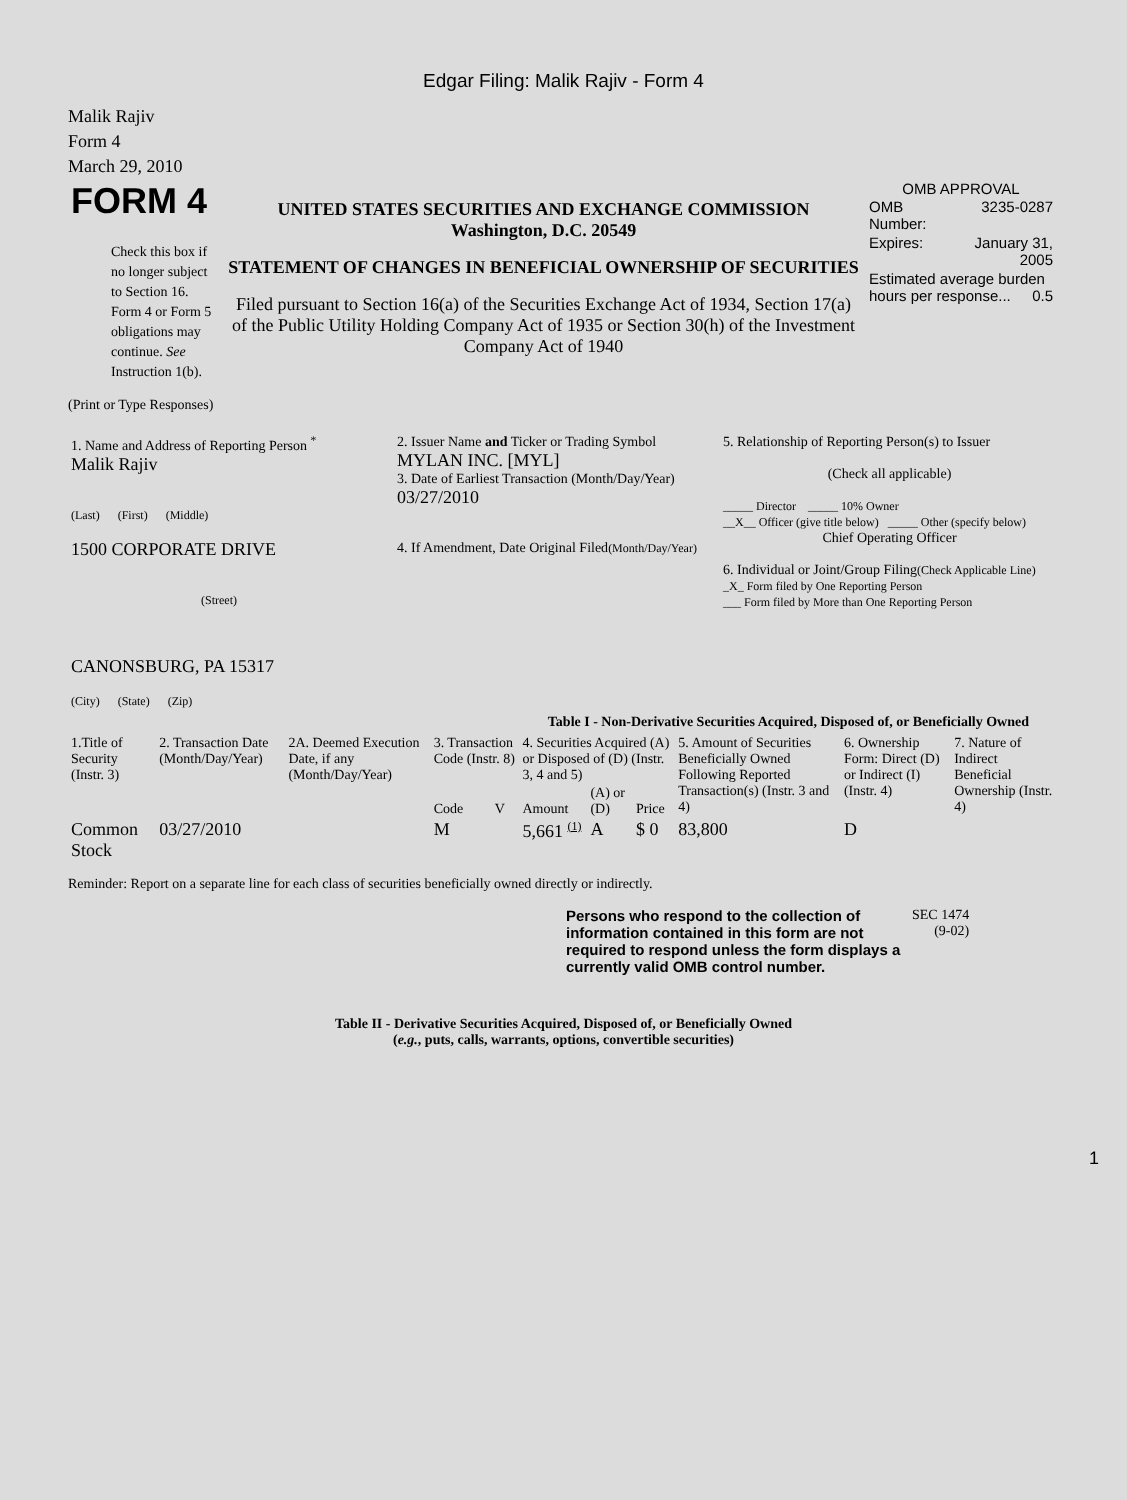Edgar Filing: Malik Rajiv - Form 4
Malik Rajiv
Form 4
March 29, 2010
| FORM 4 Check this box if no longer subject to Section 16. Form 4 or Form 5 obligations may continue. See Instruction 1(b). | UNITED STATES SECURITIES AND EXCHANGE COMMISSION Washington, D.C. 20549 STATEMENT OF CHANGES IN BENEFICIAL OWNERSHIP OF SECURITIES Filed pursuant to Section 16(a) of the Securities Exchange Act of 1934, Section 17(a) of the Public Utility Holding Company Act of 1935 or Section 30(h) of the Investment Company Act of 1940 | OMB APPROVAL / OMB Number: / 3235-0287 / / Expires: / January 31, 2005 / / Estimated average burden hours per response... 0.5 / / |
(Print or Type Responses)
| 1. Name and Address of Reporting Person <sup>*</sup> Malik Rajiv (Last) (First) (Middle) 1500 CORPORATE DRIVE (Street) CANONSBURG, PA 15317 (City) (State) (Zip) | 2. Issuer Name and Ticker or Trading Symbol MYLAN INC. [MYL] 3. Date of Earliest Transaction (Month/Day/Year) 03/27/2010 4. If Amendment, Date Original Filed (Month/Day/Year) | 5. Relationship of Reporting Person(s) to Issuer (Check all applicable) _____ Director _____ 10% Owner __X__ Officer (give title below) _____ Other (specify below) Chief Operating Officer 6. Individual or Joint/Group Filing (Check Applicable Line) _X_ Form filed by One Reporting Person ___ Form filed by More than One Reporting Person |
Table I - Non-Derivative Securities Acquired, Disposed of, or Beneficially Owned
| 1.Title of Security (Instr. 3) | 2. Transaction Date (Month/Day/Year) | 2A. Deemed Execution Date, if any (Month/Day/Year) | 3. Transaction Code (Instr. 8) | | 4. Securities Acquired (A) or Disposed of (D) (Instr. 3, 4 and 5) | | | 5. Amount of Securities Beneficially Owned Following Reported Transaction(s) (Instr. 3 and 4) | 6. Ownership Form: Direct (D) or Indirect (I) (Instr. 4) | 7. Nature of Indirect Beneficial Ownership (Instr. 4) |
| --- | --- | --- | --- | --- | --- | --- | --- | --- | --- | --- |
| | | | Code | V | Amount | (A) or (D) | Price | | | |
| Common Stock | 03/27/2010 | | M | | 5,661 <sup>(1)</sup> | A | $ 0 | 83,800 | D | |
Reminder: Report on a separate line for each class of securities beneficially owned directly or indirectly.
| Persons who respond to the collection of information contained in this form are not required to respond unless the form displays a currently valid OMB control number. | SEC 1474 (9-02) |
Table II - Derivative Securities Acquired, Disposed of, or Beneficially Owned
(e.g., puts, calls, warrants, options, convertible securities)
1